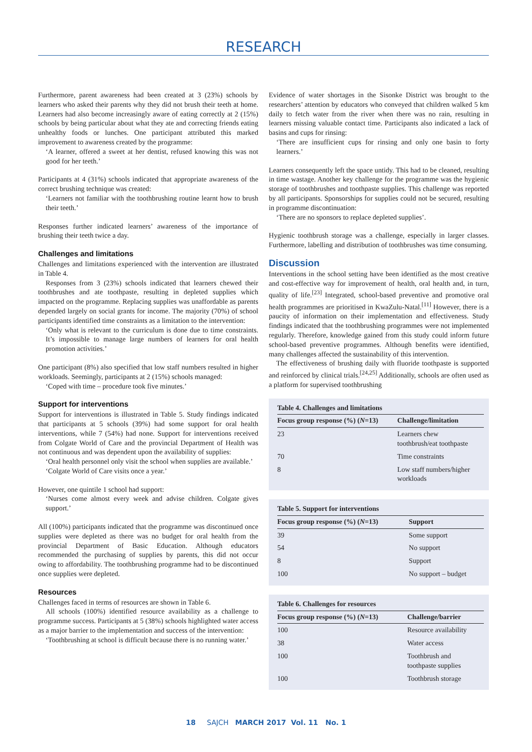RESEARCH
Furthermore, parent awareness had been created at 3 (23%) schools by learners who asked their parents why they did not brush their teeth at home. Learners had also become increasingly aware of eating correctly at 2 (15%) schools by being particular about what they ate and correcting friends eating unhealthy foods or lunches. One participant attributed this marked improvement to awareness created by the programme:
‘A learner, offered a sweet at her dentist, refused knowing this was not good for her teeth.’
Participants at 4 (31%) schools indicated that appropriate awareness of the correct brushing technique was created:
‘Learners not familiar with the toothbrushing routine learnt how to brush their teeth.’
Responses further indicated learners’ awareness of the importance of brushing their teeth twice a day.
Challenges and limitations
Challenges and limitations experienced with the intervention are illustrated in Table 4.
Responses from 3 (23%) schools indicated that learners chewed their toothbrushes and ate toothpaste, resulting in depleted supplies which impacted on the programme. Replacing supplies was unaffordable as parents depended largely on social grants for income. The majority (70%) of school participants identified time constraints as a limitation to the intervention:
‘Only what is relevant to the curriculum is done due to time constraints. It’s impossible to manage large numbers of learners for oral health promotion activities.’
One participant (8%) also specified that low staff numbers resulted in higher workloads. Seemingly, participants at 2 (15%) schools managed:
‘Coped with time – procedure took five minutes.’
Support for interventions
Support for interventions is illustrated in Table 5. Study findings indicated that participants at 5 schools (39%) had some support for oral health interventions, while 7 (54%) had none. Support for interventions received from Colgate World of Care and the provincial Department of Health was not continuous and was dependent upon the availability of supplies:
‘Oral health personnel only visit the school when supplies are available.’
‘Colgate World of Care visits once a year.’
However, one quintile 1 school had support:
‘Nurses come almost every week and advise children. Colgate gives support.’
All (100%) participants indicated that the programme was discontinued once supplies were depleted as there was no budget for oral health from the provincial Department of Basic Education. Although educators recommended the purchasing of supplies by parents, this did not occur owing to affordability. The toothbrushing programme had to be discontinued once supplies were depleted.
Resources
Challenges faced in terms of resources are shown in Table 6.
All schools (100%) identified resource availability as a challenge to programme success. Participants at 5 (38%) schools highlighted water access as a major barrier to the implementation and success of the intervention:
‘Toothbrushing at school is difficult because there is no running water.’
Evidence of water shortages in the Sisonke District was brought to the researchers’ attention by educators who conveyed that children walked 5 km daily to fetch water from the river when there was no rain, resulting in learners missing valuable contact time. Participants also indicated a lack of basins and cups for rinsing:
‘There are insufficient cups for rinsing and only one basin to forty learners.’
Learners consequently left the space untidy. This had to be cleaned, resulting in time wastage. Another key challenge for the programme was the hygienic storage of toothbrushes and toothpaste supplies. This challenge was reported by all participants. Sponsorships for supplies could not be secured, resulting in programme discontinuation:
‘There are no sponsors to replace depleted supplies’.
Hygienic toothbrush storage was a challenge, especially in larger classes. Furthermore, labelling and distribution of toothbrushes was time consuming.
Discussion
Interventions in the school setting have been identified as the most creative and cost-effective way for improvement of health, oral health and, in turn, quality of life.<sup>[23]</sup> Integrated, school-based preventive and promotive oral health programmes are prioritised in KwaZulu-Natal.<sup>[11]</sup> However, there is a paucity of information on their implementation and effectiveness. Study findings indicated that the toothbrushing programmes were not implemented regularly. Therefore, knowledge gained from this study could inform future school-based preventive programmes. Although benefits were identified, many challenges affected the sustainability of this intervention.
The effectiveness of brushing daily with fluoride toothpaste is supported and reinforced by clinical trials.<sup>[24,25]</sup> Additionally, schools are often used as a platform for supervised toothbrushing
Table 4. Challenges and limitations
| Focus group response (%) ( N =13) | Challenge/limitation |
| --- | --- |
| 23 | Learners chew toothbrush/eat toothpaste |
| 70 | Time constraints |
| 8 | Low staff numbers/higher workloads |
Table 5. Support for interventions
| Focus group response (%) ( N =13) | Support |
| --- | --- |
| 39 | Some support |
| 54 | No support |
| 8 | Support |
| 100 | No support – budget |
Table 6. Challenges for resources
| Focus group response (%) ( N =13) | Challenge/barrier |
| --- | --- |
| 100 | Resource availability |
| 38 | Water access |
| 100 | Toothbrush and toothpaste supplies |
| 100 | Toothbrush storage |
18 SAJCH MARCH 2017 Vol. 11 No. 1